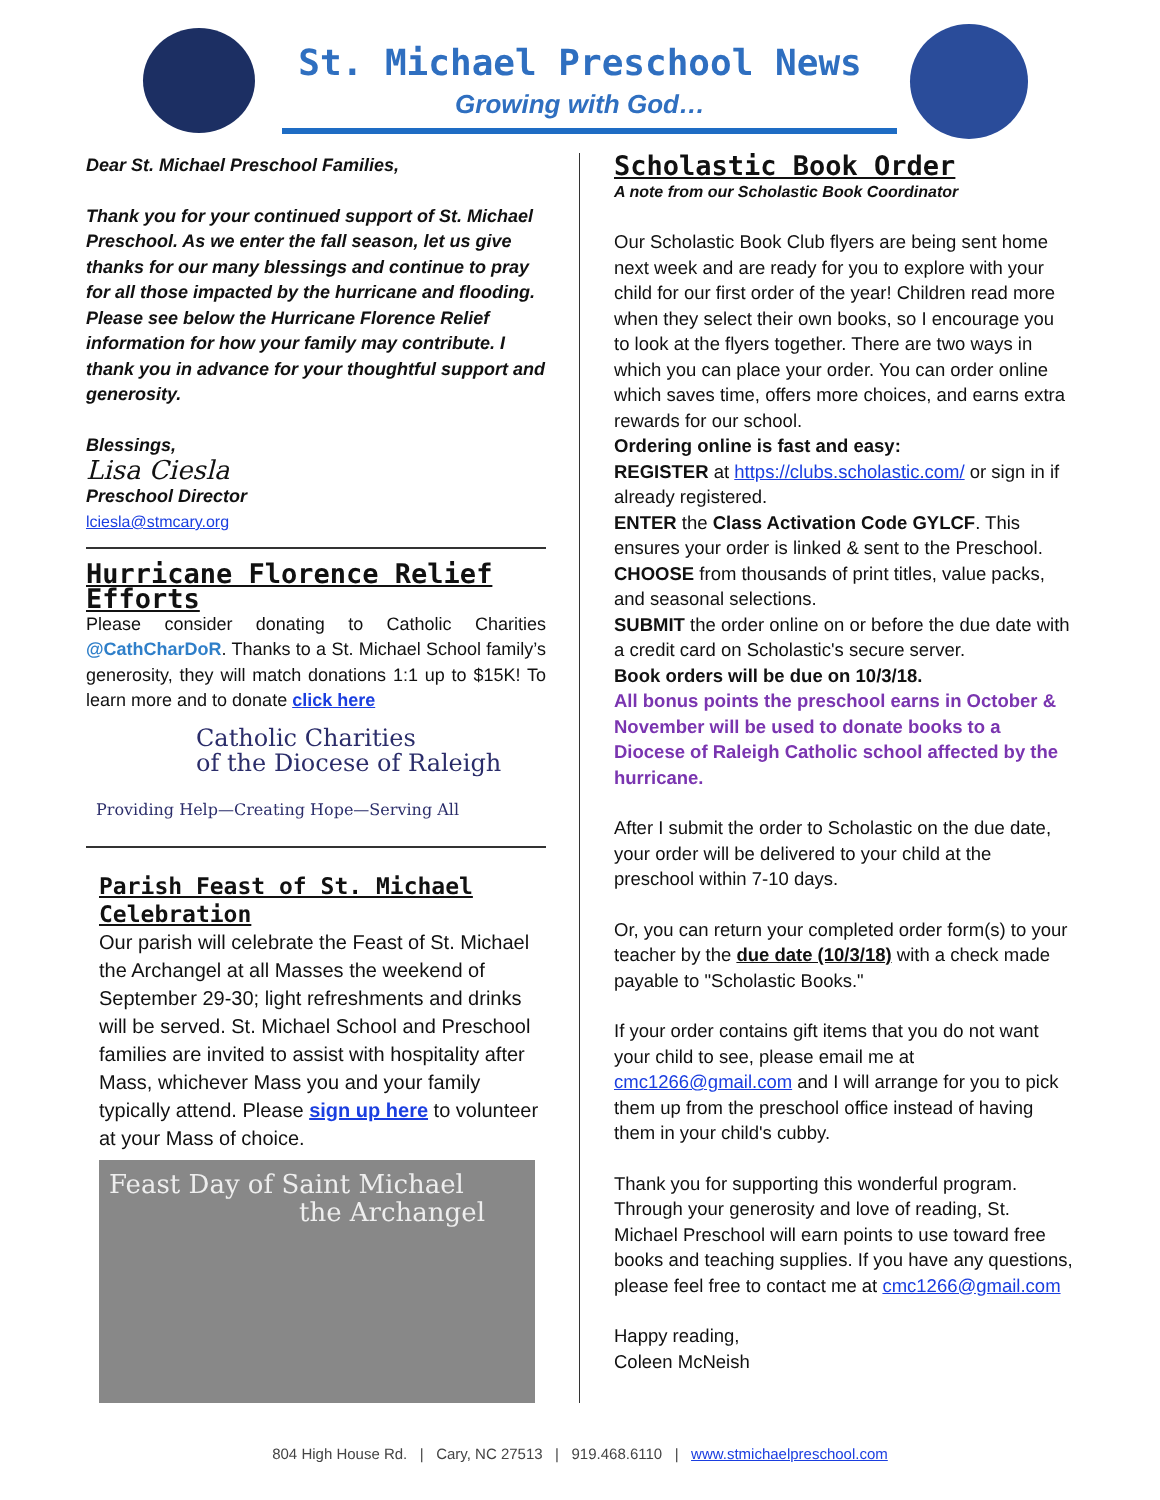St. Michael Preschool News
Growing with God…
Dear St. Michael Preschool Families,
Thank you for your continued support of St. Michael Preschool. As we enter the fall season, let us give thanks for our many blessings and continue to pray for all those impacted by the hurricane and flooding. Please see below the Hurricane Florence Relief information for how your family may contribute. I thank you in advance for your thoughtful support and generosity.
Blessings,
Lisa Ciesla
Preschool Director
lciesla@stmcary.org
Hurricane Florence Relief Efforts
Please consider donating to Catholic Charities @CathCharDoR. Thanks to a St. Michael School family’s generosity, they will match donations 1:1 up to $15K! To learn more and to donate click here
Catholic Charities
of the Diocese of Raleigh
Providing Help—Creating Hope—Serving All
Parish Feast of St. Michael Celebration
Our parish will celebrate the Feast of St. Michael the Archangel at all Masses the weekend of September 29-30; light refreshments and drinks will be served. St. Michael School and Preschool families are invited to assist with hospitality after Mass, whichever Mass you and your family typically attend. Please sign up here to volunteer at your Mass of choice.
Feast Day of Saint Michael
the Archangel
Scholastic Book Order
A note from our Scholastic Book Coordinator
Our Scholastic Book Club flyers are being sent home next week and are ready for you to explore with your child for our first order of the year! Children read more when they select their own books, so I encourage you to look at the flyers together. There are two ways in which you can place your order. You can order online which saves time, offers more choices, and earns extra rewards for our school.
Ordering online is fast and easy:
REGISTER at https://clubs.scholastic.com/ or sign in if already registered.
ENTER the Class Activation Code GYLCF. This ensures your order is linked & sent to the Preschool.
CHOOSE from thousands of print titles, value packs, and seasonal selections.
SUBMIT the order online on or before the due date with a credit card on Scholastic's secure server.
Book orders will be due on 10/3/18.
All bonus points the preschool earns in October & November will be used to donate books to a Diocese of Raleigh Catholic school affected by the hurricane.
After I submit the order to Scholastic on the due date, your order will be delivered to your child at the preschool within 7-10 days.
Or, you can return your completed order form(s) to your teacher by the due date (10/3/18) with a check made payable to "Scholastic Books."
If your order contains gift items that you do not want your child to see, please email me at cmc1266@gmail.com and I will arrange for you to pick them up from the preschool office instead of having them in your child's cubby.
Thank you for supporting this wonderful program. Through your generosity and love of reading, St. Michael Preschool will earn points to use toward free books and teaching supplies. If you have any questions, please feel free to contact me at cmc1266@gmail.com
Happy reading,
Coleen McNeish
804 High House Rd. | Cary, NC 27513 | 919.468.6110 | www.stmichaelpreschool.com